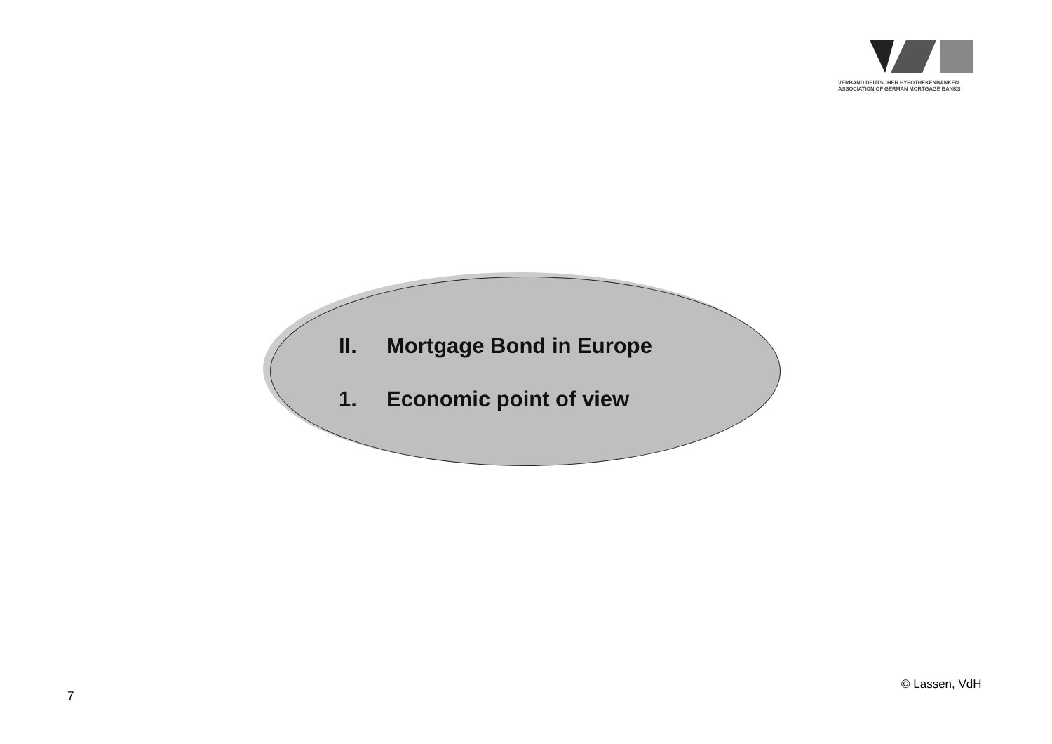VERBAND DEUTSCHER HYPOTHEKENBANKEN
ASSOCIATION OF GERMAN MORTGAGE BANKS
II. Mortgage Bond in Europe
1. Economic point of view
© Lassen, VdH
7